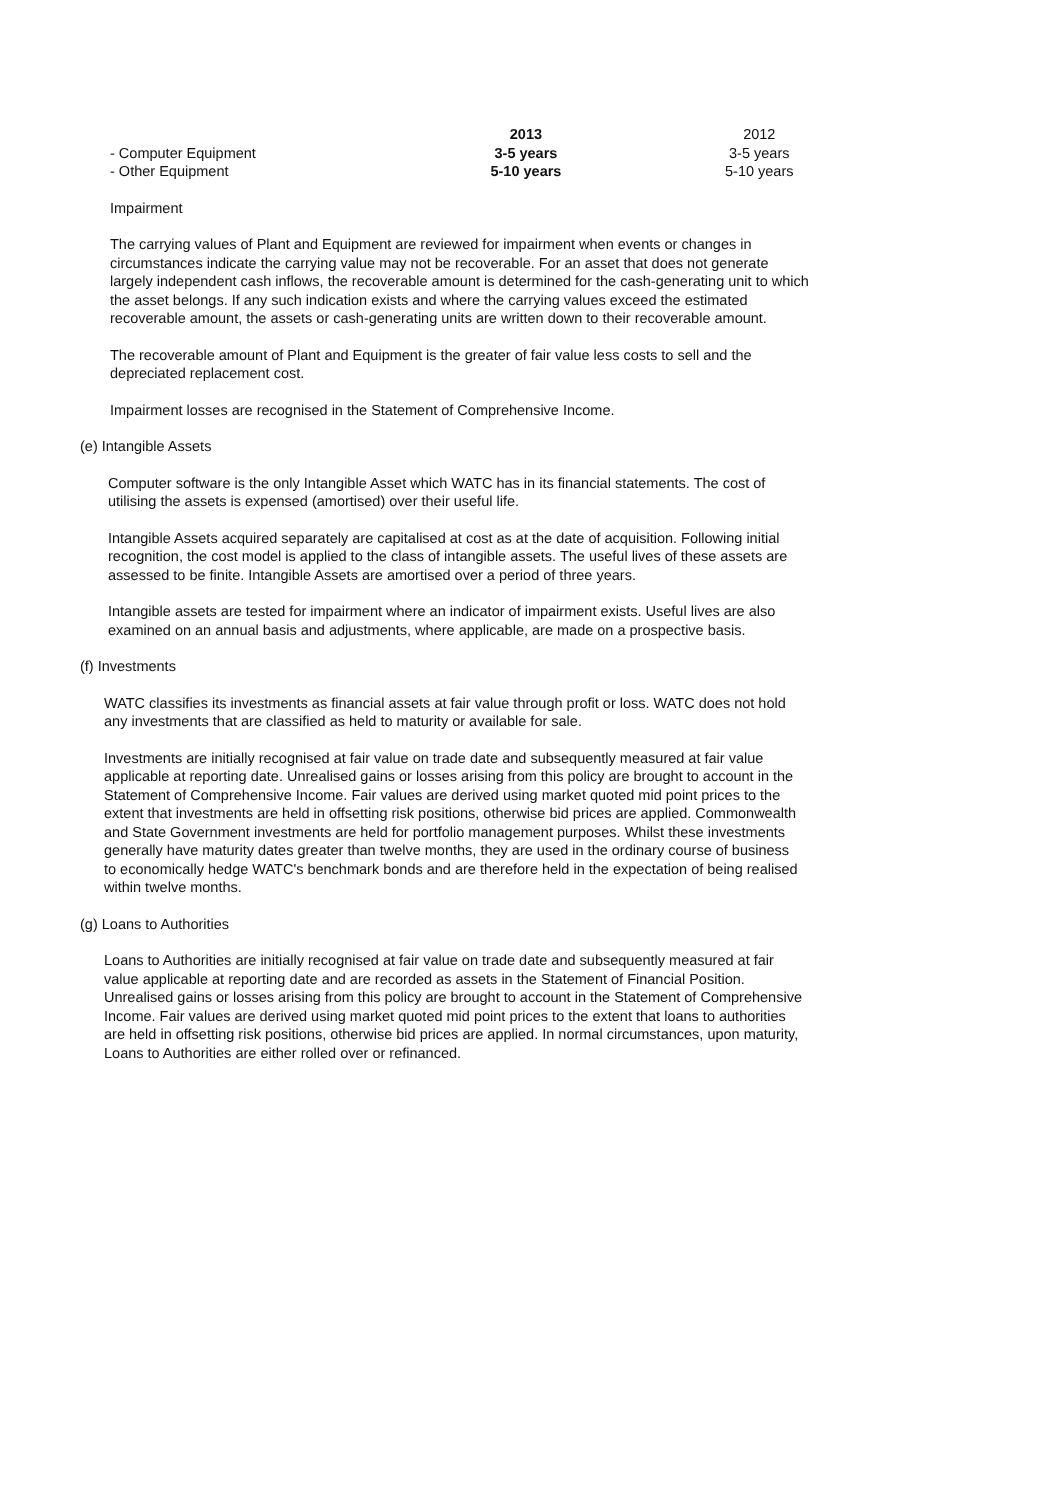| | 2013 | | 2012 |
| - Computer Equipment | 3-5 years | | 3-5 years |
| - Other Equipment | 5-10 years | | 5-10 years |
Impairment
The carrying values of Plant and Equipment are reviewed for impairment when events or changes in circumstances indicate the carrying value may not be recoverable. For an asset that does not generate largely independent cash inflows, the recoverable amount is determined for the cash-generating unit to which the asset belongs. If any such indication exists and where the carrying values exceed the estimated recoverable amount, the assets or cash-generating units are written down to their recoverable amount.
The recoverable amount of Plant and Equipment is the greater of fair value less costs to sell and the depreciated replacement cost.
Impairment losses are recognised in the Statement of Comprehensive Income.
(e) Intangible Assets
Computer software is the only Intangible Asset which WATC has in its financial statements. The cost of utilising the assets is expensed (amortised) over their useful life.
Intangible Assets acquired separately are capitalised at cost as at the date of acquisition. Following initial recognition, the cost model is applied to the class of intangible assets. The useful lives of these assets are assessed to be finite. Intangible Assets are amortised over a period of three years.
Intangible assets are tested for impairment where an indicator of impairment exists. Useful lives are also examined on an annual basis and adjustments, where applicable, are made on a prospective basis.
(f) Investments
WATC classifies its investments as financial assets at fair value through profit or loss. WATC does not hold any investments that are classified as held to maturity or available for sale.
Investments are initially recognised at fair value on trade date and subsequently measured at fair value applicable at reporting date. Unrealised gains or losses arising from this policy are brought to account in the Statement of Comprehensive Income. Fair values are derived using market quoted mid point prices to the extent that investments are held in offsetting risk positions, otherwise bid prices are applied. Commonwealth and State Government investments are held for portfolio management purposes. Whilst these investments generally have maturity dates greater than twelve months, they are used in the ordinary course of business to economically hedge WATC's benchmark bonds and are therefore held in the expectation of being realised within twelve months.
(g) Loans to Authorities
Loans to Authorities are initially recognised at fair value on trade date and subsequently measured at fair value applicable at reporting date and are recorded as assets in the Statement of Financial Position. Unrealised gains or losses arising from this policy are brought to account in the Statement of Comprehensive Income. Fair values are derived using market quoted mid point prices to the extent that loans to authorities are held in offsetting risk positions, otherwise bid prices are applied. In normal circumstances, upon maturity, Loans to Authorities are either rolled over or refinanced.